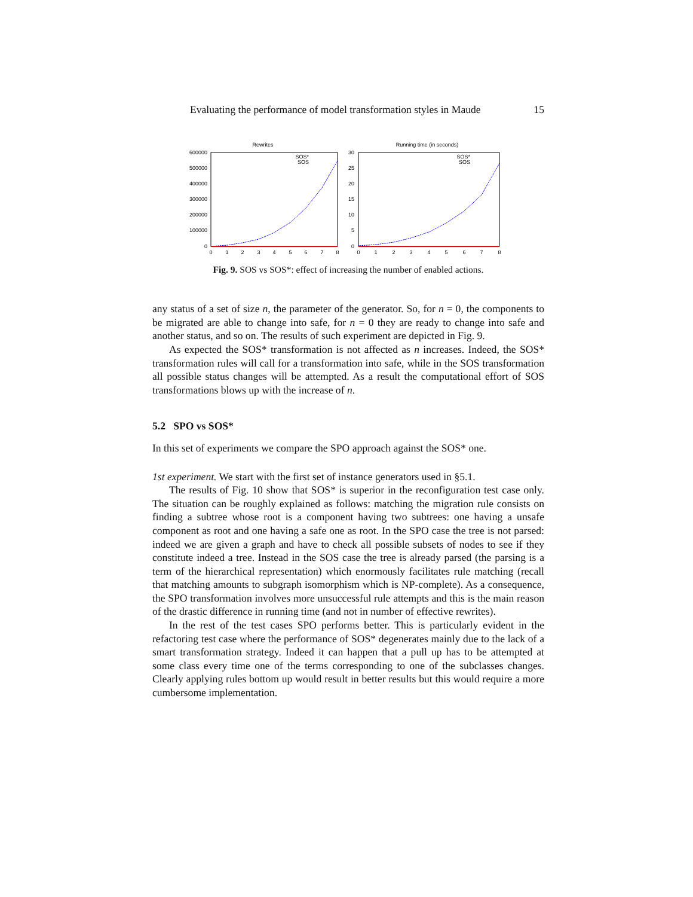Evaluating the performance of model transformation styles in Maude 15
Rewrites
600000
500000
400000
300000
200000
100000
0
0
1
2
3
4
5
6
7
8
SOS*
SOS
Running time (in seconds)
30
25
20
15
10
5
0
0
1
2
3
4
5
6
7
8
SOS*
SOS
Fig. 9. SOS vs SOS*: effect of increasing the number of enabled actions.
any status of a set of size n, the parameter of the generator. So, for n = 0, the components to be migrated are able to change into safe, for n = 0 they are ready to change into safe and another status, and so on. The results of such experiment are depicted in Fig. 9.
As expected the SOS* transformation is not affected as n increases. Indeed, the SOS* transformation rules will call for a transformation into safe, while in the SOS transformation all possible status changes will be attempted. As a result the computational effort of SOS transformations blows up with the increase of n.
5.2 SPO vs SOS*
In this set of experiments we compare the SPO approach against the SOS* one.
1st experiment. We start with the first set of instance generators used in §5.1.
The results of Fig. 10 show that SOS* is superior in the reconfiguration test case only. The situation can be roughly explained as follows: matching the migration rule consists on finding a subtree whose root is a component having two subtrees: one having a unsafe component as root and one having a safe one as root. In the SPO case the tree is not parsed: indeed we are given a graph and have to check all possible subsets of nodes to see if they constitute indeed a tree. Instead in the SOS case the tree is already parsed (the parsing is a term of the hierarchical representation) which enormously facilitates rule matching (recall that matching amounts to subgraph isomorphism which is NP-complete). As a consequence, the SPO transformation involves more unsuccessful rule attempts and this is the main reason of the drastic difference in running time (and not in number of effective rewrites).
In the rest of the test cases SPO performs better. This is particularly evident in the refactoring test case where the performance of SOS* degenerates mainly due to the lack of a smart transformation strategy. Indeed it can happen that a pull up has to be attempted at some class every time one of the terms corresponding to one of the subclasses changes. Clearly applying rules bottom up would result in better results but this would require a more cumbersome implementation.